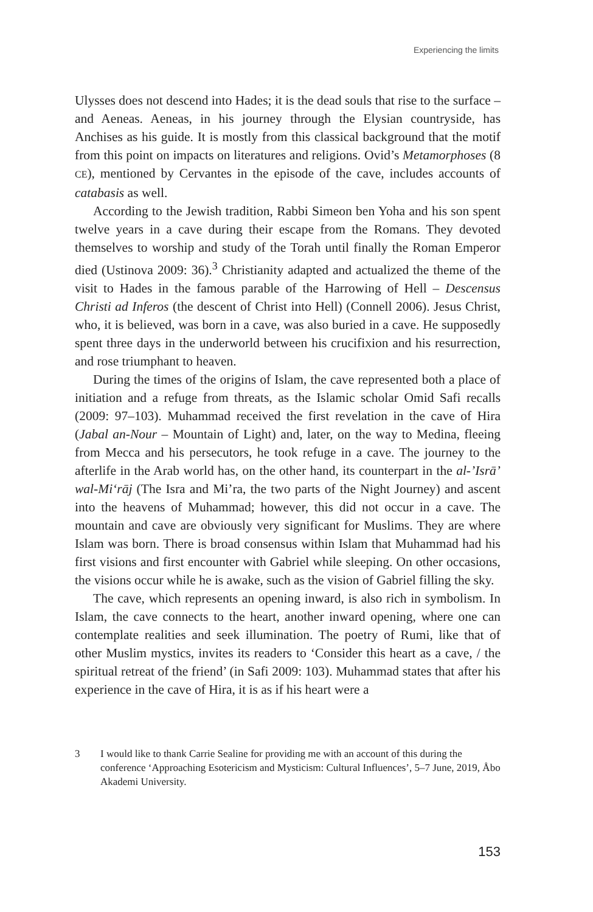Experiencing the limits
Ulysses does not descend into Hades; it is the dead souls that rise to the surface – and Aeneas. Aeneas, in his journey through the Elysian countryside, has Anchises as his guide. It is mostly from this classical background that the motif from this point on impacts on literatures and religions. Ovid’s Metamorphoses (8 CE), mentioned by Cervantes in the episode of the cave, includes accounts of catabasis as well.
According to the Jewish tradition, Rabbi Simeon ben Yoha and his son spent twelve years in a cave during their escape from the Romans. They devoted themselves to worship and study of the Torah until finally the Roman Emperor died (Ustinova 2009: 36).<sup>3</sup> Christianity adapted and actualized the theme of the visit to Hades in the famous parable of the Harrowing of Hell – Descensus Christi ad Inferos (the descent of Christ into Hell) (Connell 2006). Jesus Christ, who, it is believed, was born in a cave, was also buried in a cave. He supposedly spent three days in the underworld between his crucifixion and his resurrection, and rose triumphant to heaven.
During the times of the origins of Islam, the cave represented both a place of initiation and a refuge from threats, as the Islamic scholar Omid Safi recalls (2009: 97–103). Muhammad received the first revelation in the cave of Hira (Jabal an-Nour – Mountain of Light) and, later, on the way to Medina, fleeing from Mecca and his persecutors, he took refuge in a cave. The journey to the afterlife in the Arab world has, on the other hand, its counterpart in the al-’Isrā’ wal-Mi‘rāj (The Isra and Mi’ra, the two parts of the Night Journey) and ascent into the heavens of Muhammad; however, this did not occur in a cave. The mountain and cave are obviously very significant for Muslims. They are where Islam was born. There is broad consensus within Islam that Muhammad had his first visions and first encounter with Gabriel while sleeping. On other occasions, the visions occur while he is awake, such as the vision of Gabriel filling the sky.
The cave, which represents an opening inward, is also rich in symbolism. In Islam, the cave connects to the heart, another inward opening, where one can contemplate realities and seek illumination. The poetry of Rumi, like that of other Muslim mystics, invites its readers to ‘Consider this heart as a cave, / the spiritual retreat of the friend’ (in Safi 2009: 103). Muhammad states that after his experience in the cave of Hira, it is as if his heart were a
3 I would like to thank Carrie Sealine for providing me with an account of this during the conference ‘Approaching Esotericism and Mysticism: Cultural Influences’, 5–7 June, 2019, Åbo Akademi University.
153